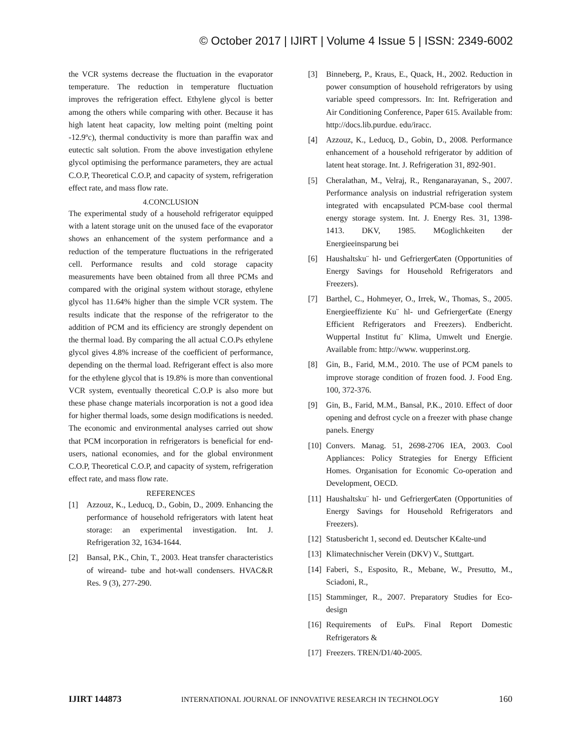© October 2017 | IJIRT | Volume 4 Issue 5 | ISSN: 2349-6002
the VCR systems decrease the fluctuation in the evaporator temperature. The reduction in temperature fluctuation improves the refrigeration effect. Ethylene glycol is better among the others while comparing with other. Because it has high latent heat capacity, low melting point (melting point -12.9ºc), thermal conductivity is more than paraffin wax and eutectic salt solution. From the above investigation ethylene glycol optimising the performance parameters, they are actual C.O.P, Theoretical C.O.P, and capacity of system, refrigeration effect rate, and mass flow rate.
4.CONCLUSION
The experimental study of a household refrigerator equipped with a latent storage unit on the unused face of the evaporator shows an enhancement of the system performance and a reduction of the temperature fluctuations in the refrigerated cell. Performance results and cold storage capacity measurements have been obtained from all three PCMs and compared with the original system without storage, ethylene glycol has 11.64% higher than the simple VCR system. The results indicate that the response of the refrigerator to the addition of PCM and its efficiency are strongly dependent on the thermal load. By comparing the all actual C.O.Ps ethylene glycol gives 4.8% increase of the coefficient of performance, depending on the thermal load. Refrigerant effect is also more for the ethylene glycol that is 19.8% is more than conventional VCR system, eventually theoretical C.O.P is also more but these phase change materials incorporation is not a good idea for higher thermal loads, some design modifications is needed. The economic and environmental analyses carried out show that PCM incorporation in refrigerators is beneficial for end-users, national economies, and for the global environment C.O.P, Theoretical C.O.P, and capacity of system, refrigeration effect rate, and mass flow rate.
REFERENCES
[1] Azzouz, K., Leducq, D., Gobin, D., 2009. Enhancing the performance of household refrigerators with latent heat storage: an experimental investigation. Int. J. Refrigeration 32, 1634-1644.
[2] Bansal, P.K., Chin, T., 2003. Heat transfer characteristics of wireand- tube and hot-wall condensers. HVAC&R Res. 9 (3), 277-290.
[3] Binneberg, P., Kraus, E., Quack, H., 2002. Reduction in power consumption of household refrigerators by using variable speed compressors. In: Int. Refrigeration and Air Conditioning Conference, Paper 615. Available from: http://docs.lib.purdue. edu/iracc.
[4] Azzouz, K., Leducq, D., Gobin, D., 2008. Performance enhancement of a household refrigerator by addition of latent heat storage. Int. J. Refrigeration 31, 892-901.
[5] Cheralathan, M., Velraj, R., Renganarayanan, S., 2007. Performance analysis on industrial refrigeration system integrated with encapsulated PCM-base cool thermal energy storage system. Int. J. Energy Res. 31, 1398-1413. DKV, 1985. M€oglichkeiten der Energieeinsparung bei
[6] Haushaltsku¨ hl- und Gefrierger€aten (Opportunities of Energy Savings for Household Refrigerators and Freezers).
[7] Barthel, C., Hohmeyer, O., Irrek, W., Thomas, S., 2005. Energieeffiziente Ku¨ hl- und Gefrierger€ate (Energy Efficient Refrigerators and Freezers). Endbericht. Wuppertal Institut fu¨ Klima, Umwelt und Energie. Available from: http://www. wupperinst.org.
[8] Gin, B., Farid, M.M., 2010. The use of PCM panels to improve storage condition of frozen food. J. Food Eng. 100, 372-376.
[9] Gin, B., Farid, M.M., Bansal, P.K., 2010. Effect of door opening and defrost cycle on a freezer with phase change panels. Energy
[10] Convers. Manag. 51, 2698-2706 IEA, 2003. Cool Appliances: Policy Strategies for Energy Efficient Homes. Organisation for Economic Co-operation and Development, OECD.
[11] Haushaltsku¨ hl- und Gefrierger€aten (Opportunities of Energy Savings for Household Refrigerators and Freezers).
[12] Statusbericht 1, second ed. Deutscher K€alte-und
[13] Klimatechnischer Verein (DKV) V., Stuttgart.
[14] Faberi, S., Esposito, R., Mebane, W., Presutto, M., Sciadoni, R.,
[15] Stamminger, R., 2007. Preparatory Studies for Eco-design
[16] Requirements of EuPs. Final Report Domestic Refrigerators &
[17] Freezers. TREN/D1/40-2005.
IJIRT 144873 INTERNATIONAL JOURNAL OF INNOVATIVE RESEARCH IN TECHNOLOGY 160